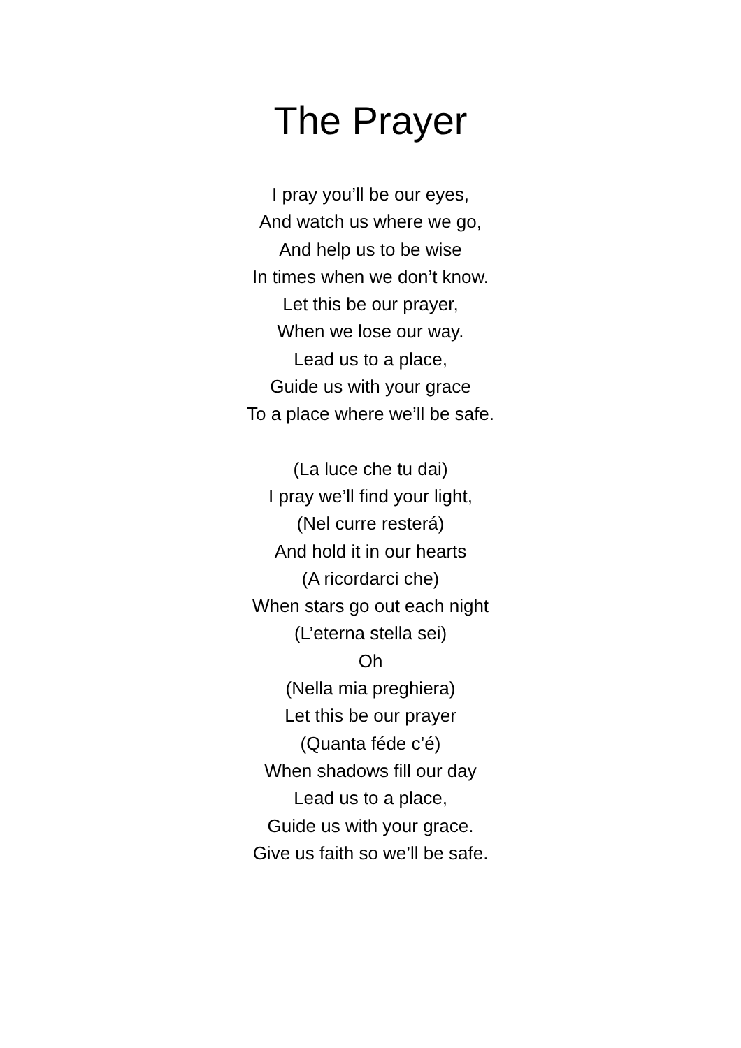The Prayer
I pray you’ll be our eyes,
And watch us where we go,
And help us to be wise
In times when we don’t know.
Let this be our prayer,
When we lose our way.
Lead us to a place,
Guide us with your grace
To a place where we’ll be safe.
(La luce che tu dai)
I pray we’ll find your light,
(Nel curre resterá)
And hold it in our hearts
(A ricordarci che)
When stars go out each night
(L’eterna stella sei)
Oh
(Nella mia preghiera)
Let this be our prayer
(Quanta féde c’é)
When shadows fill our day
Lead us to a place,
Guide us with your grace.
Give us faith so we’ll be safe.